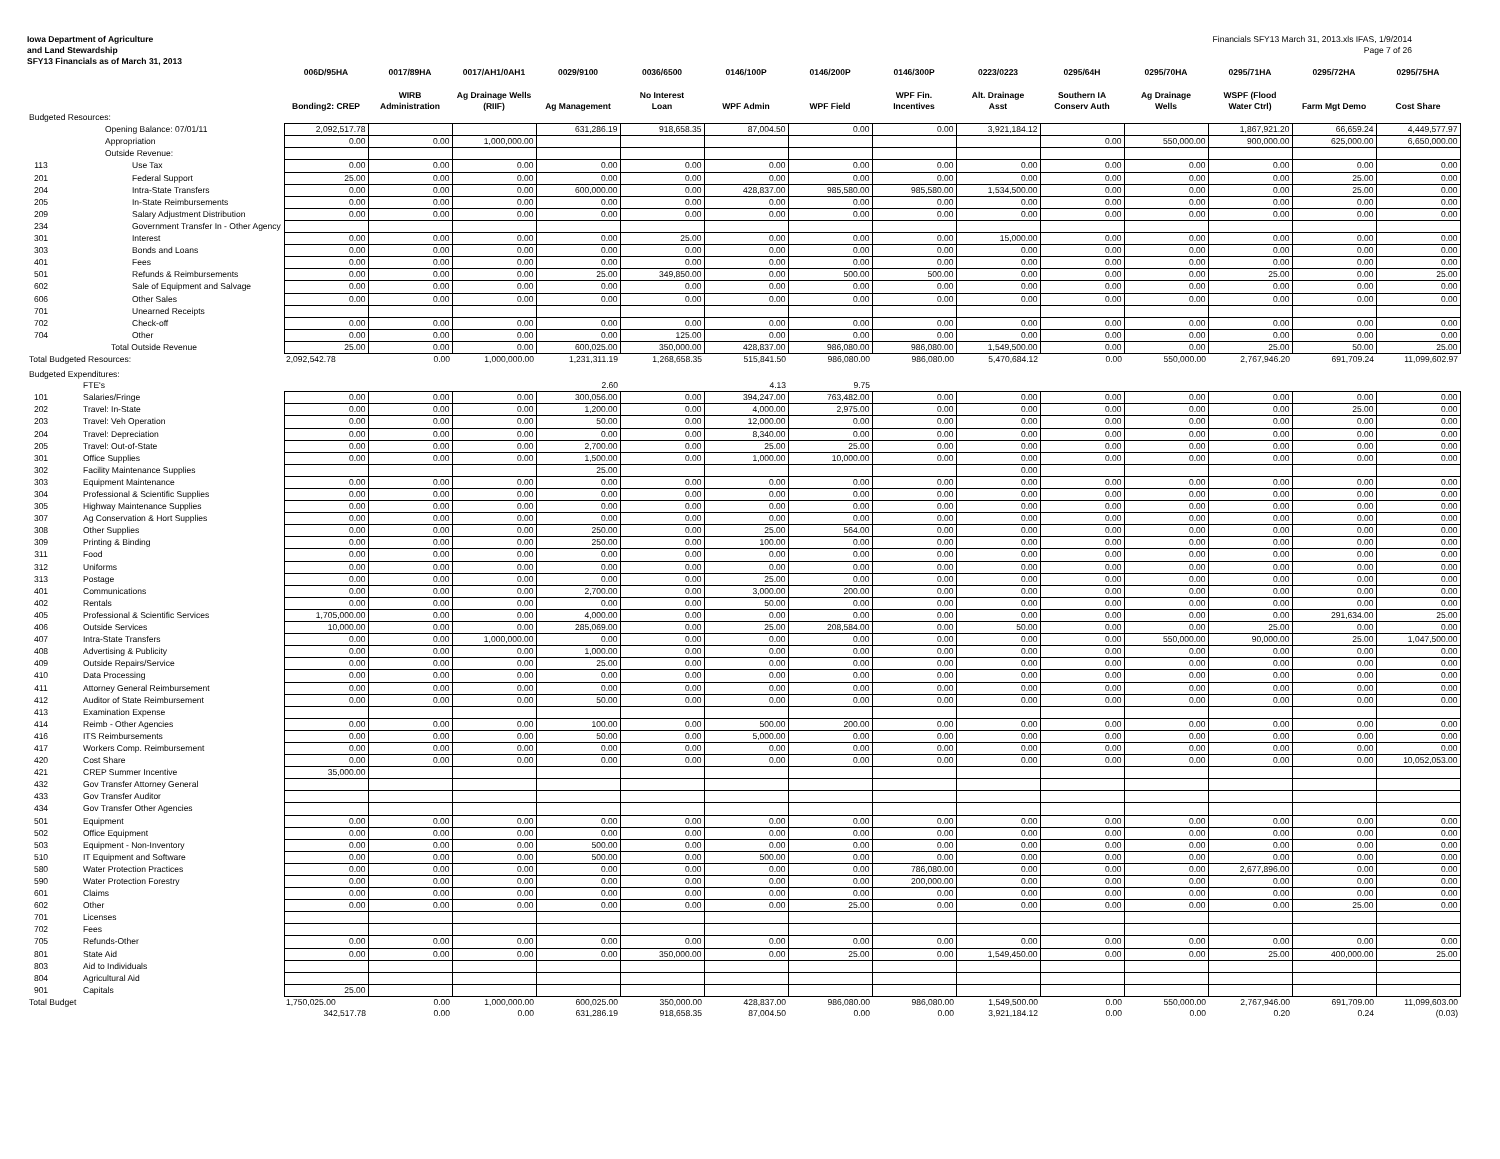Iowa Department of Agriculture
and Land Stewardship
SFY13 Financials as of March 31, 2013
Financials SFY13 March 31, 2013.xls IFAS, 1/9/2014
Page 7 of 26
| | | 006D/95HA | 0017/89HA | 0017/AH1/0AH1 | 0029/9100 | 0036/6500 | 0146/100P | 0146/200P | 0146/300P | 0223/0223 | 0295/64H | 0295/70HA | 0295/71HA | 0295/72HA | 0295/75HA |
| --- | --- | --- | --- | --- | --- | --- | --- | --- | --- | --- | --- | --- | --- | --- | --- |
| | | Bonding2: CREP | WIRB Administration | Ag Drainage Wells (RIIF) | Ag Management | No Interest Loan | WPF Admin | WPF Field | WPF Fin. Incentives | Alt. Drainage Asst | Southern IA Conserv Auth | Ag Drainage Wells | WSPF (Flood Water Ctrl) | Farm Mgt Demo | Cost Share |
| Budgeted Resources: | | | | | | | | | | | | | | | |
| | Opening Balance: 07/01/11 | 2,092,517.78 | | | 631,286.19 | 918,658.35 | 87,004.50 | 0.00 | 0.00 | 3,921,184.12 | | | 1,867,921.20 | 66,659.24 | 4,449,577.97 |
| | Appropriation | 0.00 | 0.00 | 1,000,000.00 | | | | | | | 0.00 | 550,000.00 | 900,000.00 | 625,000.00 | 6,650,000.00 |
| | Outside Revenue: | | | | | | | | | | | | | | |
| 113 | Use Tax | 0.00 | 0.00 | 0.00 | 0.00 | 0.00 | 0.00 | 0.00 | 0.00 | 0.00 | 0.00 | 0.00 | 0.00 | 0.00 | 0.00 |
| 201 | Federal Support | 25.00 | 0.00 | 0.00 | 0.00 | 0.00 | 0.00 | 0.00 | 0.00 | 0.00 | 0.00 | 0.00 | 0.00 | 25.00 | 0.00 |
| 204 | Intra-State Transfers | 0.00 | 0.00 | 0.00 | 600,000.00 | 0.00 | 428,837.00 | 985,580.00 | 985,580.00 | 1,534,500.00 | 0.00 | 0.00 | 0.00 | 25.00 | 0.00 |
| 205 | In-State Reimbursements | 0.00 | 0.00 | 0.00 | 0.00 | 0.00 | 0.00 | 0.00 | 0.00 | 0.00 | 0.00 | 0.00 | 0.00 | 0.00 | 0.00 |
| 209 | Salary Adjustment Distribution | 0.00 | 0.00 | 0.00 | 0.00 | 0.00 | 0.00 | 0.00 | 0.00 | 0.00 | 0.00 | 0.00 | 0.00 | 0.00 | 0.00 |
| 234 | Government Transfer In - Other Agency | | | | | | | | | | | | | | |
| 301 | Interest | 0.00 | 0.00 | 0.00 | 0.00 | 25.00 | 0.00 | 0.00 | 0.00 | 15,000.00 | 0.00 | 0.00 | 0.00 | 0.00 | 0.00 |
| 303 | Bonds and Loans | 0.00 | 0.00 | 0.00 | 0.00 | 0.00 | 0.00 | 0.00 | 0.00 | 0.00 | 0.00 | 0.00 | 0.00 | 0.00 | 0.00 |
| 401 | Fees | 0.00 | 0.00 | 0.00 | 0.00 | 0.00 | 0.00 | 0.00 | 0.00 | 0.00 | 0.00 | 0.00 | 0.00 | 0.00 | 0.00 |
| 501 | Refunds & Reimbursements | 0.00 | 0.00 | 0.00 | 25.00 | 349,850.00 | 0.00 | 500.00 | 500.00 | 0.00 | 0.00 | 0.00 | 25.00 | 0.00 | 25.00 |
| 602 | Sale of Equipment and Salvage | 0.00 | 0.00 | 0.00 | 0.00 | 0.00 | 0.00 | 0.00 | 0.00 | 0.00 | 0.00 | 0.00 | 0.00 | 0.00 | 0.00 |
| 606 | Other Sales | 0.00 | 0.00 | 0.00 | 0.00 | 0.00 | 0.00 | 0.00 | 0.00 | 0.00 | 0.00 | 0.00 | 0.00 | 0.00 | 0.00 |
| 701 | Unearned Receipts | | | | | | | | | | | | | | |
| 702 | Check-off | 0.00 | 0.00 | 0.00 | 0.00 | 0.00 | 0.00 | 0.00 | 0.00 | 0.00 | 0.00 | 0.00 | 0.00 | 0.00 | 0.00 |
| 704 | Other | 0.00 | 0.00 | 0.00 | 0.00 | 125.00 | 0.00 | 0.00 | 0.00 | 0.00 | 0.00 | 0.00 | 0.00 | 0.00 | 0.00 |
| | Total Outside Revenue | 25.00 | 0.00 | 0.00 | 600,025.00 | 350,000.00 | 428,837.00 | 986,080.00 | 986,080.00 | 1,549,500.00 | 0.00 | 0.00 | 25.00 | 50.00 | 25.00 |
| Total Budgeted Resources: | | 2,092,542.78 | 0.00 | 1,000,000.00 | 1,231,311.19 | 1,268,658.35 | 515,841.50 | 986,080.00 | 986,080.00 | 5,470,684.12 | 0.00 | 550,000.00 | 2,767,946.20 | 691,709.24 | 11,099,602.97 |
| Budgeted Expenditures: | | | | | | | | | | | | | | | |
| | FTE's | | | | 2.60 | | 4.13 | 9.75 | | | | | | | |
| 101 | Salaries/Fringe | 0.00 | 0.00 | 0.00 | 300,056.00 | 0.00 | 394,247.00 | 763,482.00 | 0.00 | 0.00 | 0.00 | 0.00 | 0.00 | 0.00 | 0.00 |
| 202 | Travel: In-State | 0.00 | 0.00 | 0.00 | 1,200.00 | 0.00 | 4,000.00 | 2,975.00 | 0.00 | 0.00 | 0.00 | 0.00 | 0.00 | 25.00 | 0.00 |
| 203 | Travel: Veh Operation | 0.00 | 0.00 | 0.00 | 50.00 | 0.00 | 12,000.00 | 0.00 | 0.00 | 0.00 | 0.00 | 0.00 | 0.00 | 0.00 | 0.00 |
| 204 | Travel: Depreciation | 0.00 | 0.00 | 0.00 | 0.00 | 0.00 | 8,340.00 | 0.00 | 0.00 | 0.00 | 0.00 | 0.00 | 0.00 | 0.00 | 0.00 |
| 205 | Travel: Out-of-State | 0.00 | 0.00 | 0.00 | 2,700.00 | 0.00 | 25.00 | 25.00 | 0.00 | 0.00 | 0.00 | 0.00 | 0.00 | 0.00 | 0.00 |
| 301 | Office Supplies | 0.00 | 0.00 | 0.00 | 1,500.00 | 0.00 | 1,000.00 | 10,000.00 | 0.00 | 0.00 | 0.00 | 0.00 | 0.00 | 0.00 | 0.00 |
| 302 | Facility Maintenance Supplies | | | | 25.00 | | | | | 0.00 | | | | | |
| 303 | Equipment Maintenance | 0.00 | 0.00 | 0.00 | 0.00 | 0.00 | 0.00 | 0.00 | 0.00 | 0.00 | 0.00 | 0.00 | 0.00 | 0.00 | 0.00 |
| 304 | Professional & Scientific Supplies | 0.00 | 0.00 | 0.00 | 0.00 | 0.00 | 0.00 | 0.00 | 0.00 | 0.00 | 0.00 | 0.00 | 0.00 | 0.00 | 0.00 |
| 305 | Highway Maintenance Supplies | 0.00 | 0.00 | 0.00 | 0.00 | 0.00 | 0.00 | 0.00 | 0.00 | 0.00 | 0.00 | 0.00 | 0.00 | 0.00 | 0.00 |
| 307 | Ag Conservation & Hort Supplies | 0.00 | 0.00 | 0.00 | 0.00 | 0.00 | 0.00 | 0.00 | 0.00 | 0.00 | 0.00 | 0.00 | 0.00 | 0.00 | 0.00 |
| 308 | Other Supplies | 0.00 | 0.00 | 0.00 | 250.00 | 0.00 | 25.00 | 564.00 | 0.00 | 0.00 | 0.00 | 0.00 | 0.00 | 0.00 | 0.00 |
| 309 | Printing & Binding | 0.00 | 0.00 | 0.00 | 250.00 | 0.00 | 100.00 | 0.00 | 0.00 | 0.00 | 0.00 | 0.00 | 0.00 | 0.00 | 0.00 |
| 311 | Food | 0.00 | 0.00 | 0.00 | 0.00 | 0.00 | 0.00 | 0.00 | 0.00 | 0.00 | 0.00 | 0.00 | 0.00 | 0.00 | 0.00 |
| 312 | Uniforms | 0.00 | 0.00 | 0.00 | 0.00 | 0.00 | 0.00 | 0.00 | 0.00 | 0.00 | 0.00 | 0.00 | 0.00 | 0.00 | 0.00 |
| 313 | Postage | 0.00 | 0.00 | 0.00 | 0.00 | 0.00 | 25.00 | 0.00 | 0.00 | 0.00 | 0.00 | 0.00 | 0.00 | 0.00 | 0.00 |
| 401 | Communications | 0.00 | 0.00 | 0.00 | 2,700.00 | 0.00 | 3,000.00 | 200.00 | 0.00 | 0.00 | 0.00 | 0.00 | 0.00 | 0.00 | 0.00 |
| 402 | Rentals | 0.00 | 0.00 | 0.00 | 0.00 | 0.00 | 50.00 | 0.00 | 0.00 | 0.00 | 0.00 | 0.00 | 0.00 | 0.00 | 0.00 |
| 405 | Professional & Scientific Services | 1,705,000.00 | 0.00 | 0.00 | 4,000.00 | 0.00 | 0.00 | 0.00 | 0.00 | 0.00 | 0.00 | 0.00 | 0.00 | 291,634.00 | 25.00 |
| 406 | Outside Services | 10,000.00 | 0.00 | 0.00 | 285,069.00 | 0.00 | 25.00 | 208,584.00 | 0.00 | 50.00 | 0.00 | 0.00 | 25.00 | 0.00 | 0.00 |
| 407 | Intra-State Transfers | 0.00 | 0.00 | 1,000,000.00 | 0.00 | 0.00 | 0.00 | 0.00 | 0.00 | 0.00 | 0.00 | 550,000.00 | 90,000.00 | 25.00 | 1,047,500.00 |
| 408 | Advertising & Publicity | 0.00 | 0.00 | 0.00 | 1,000.00 | 0.00 | 0.00 | 0.00 | 0.00 | 0.00 | 0.00 | 0.00 | 0.00 | 0.00 | 0.00 |
| 409 | Outside Repairs/Service | 0.00 | 0.00 | 0.00 | 25.00 | 0.00 | 0.00 | 0.00 | 0.00 | 0.00 | 0.00 | 0.00 | 0.00 | 0.00 | 0.00 |
| 410 | Data Processing | 0.00 | 0.00 | 0.00 | 0.00 | 0.00 | 0.00 | 0.00 | 0.00 | 0.00 | 0.00 | 0.00 | 0.00 | 0.00 | 0.00 |
| 411 | Attorney General Reimbursement | 0.00 | 0.00 | 0.00 | 0.00 | 0.00 | 0.00 | 0.00 | 0.00 | 0.00 | 0.00 | 0.00 | 0.00 | 0.00 | 0.00 |
| 412 | Auditor of State Reimbursement | 0.00 | 0.00 | 0.00 | 50.00 | 0.00 | 0.00 | 0.00 | 0.00 | 0.00 | 0.00 | 0.00 | 0.00 | 0.00 | 0.00 |
| 413 | Examination Expense | | | | | | | | | | | | | | |
| 414 | Reimb - Other Agencies | 0.00 | 0.00 | 0.00 | 100.00 | 0.00 | 500.00 | 200.00 | 0.00 | 0.00 | 0.00 | 0.00 | 0.00 | 0.00 | 0.00 |
| 416 | ITS Reimbursements | 0.00 | 0.00 | 0.00 | 50.00 | 0.00 | 5,000.00 | 0.00 | 0.00 | 0.00 | 0.00 | 0.00 | 0.00 | 0.00 | 0.00 |
| 417 | Workers Comp. Reimbursement | 0.00 | 0.00 | 0.00 | 0.00 | 0.00 | 0.00 | 0.00 | 0.00 | 0.00 | 0.00 | 0.00 | 0.00 | 0.00 | 0.00 |
| 420 | Cost Share | 0.00 | 0.00 | 0.00 | 0.00 | 0.00 | 0.00 | 0.00 | 0.00 | 0.00 | 0.00 | 0.00 | 0.00 | 0.00 | 10,052,053.00 |
| 421 | CREP Summer Incentive | 35,000.00 | | | | | | | | | | | | | |
| 432 | Gov Transfer Attorney General | | | | | | | | | | | | | | |
| 433 | Gov Transfer Auditor | | | | | | | | | | | | | | |
| 434 | Gov Transfer Other Agencies | | | | | | | | | | | | | | |
| 501 | Equipment | 0.00 | 0.00 | 0.00 | 0.00 | 0.00 | 0.00 | 0.00 | 0.00 | 0.00 | 0.00 | 0.00 | 0.00 | 0.00 | 0.00 |
| 502 | Office Equipment | 0.00 | 0.00 | 0.00 | 0.00 | 0.00 | 0.00 | 0.00 | 0.00 | 0.00 | 0.00 | 0.00 | 0.00 | 0.00 | 0.00 |
| 503 | Equipment - Non-Inventory | 0.00 | 0.00 | 0.00 | 500.00 | 0.00 | 0.00 | 0.00 | 0.00 | 0.00 | 0.00 | 0.00 | 0.00 | 0.00 | 0.00 |
| 510 | IT Equipment and Software | 0.00 | 0.00 | 0.00 | 500.00 | 0.00 | 500.00 | 0.00 | 0.00 | 0.00 | 0.00 | 0.00 | 0.00 | 0.00 | 0.00 |
| 580 | Water Protection Practices | 0.00 | 0.00 | 0.00 | 0.00 | 0.00 | 0.00 | 0.00 | 786,080.00 | 0.00 | 0.00 | 0.00 | 2,677,896.00 | 0.00 | 0.00 |
| 590 | Water Protection Forestry | 0.00 | 0.00 | 0.00 | 0.00 | 0.00 | 0.00 | 0.00 | 200,000.00 | 0.00 | 0.00 | 0.00 | 0.00 | 0.00 | 0.00 |
| 601 | Claims | 0.00 | 0.00 | 0.00 | 0.00 | 0.00 | 0.00 | 0.00 | 0.00 | 0.00 | 0.00 | 0.00 | 0.00 | 0.00 | 0.00 |
| 602 | Other | 0.00 | 0.00 | 0.00 | 0.00 | 0.00 | 0.00 | 25.00 | 0.00 | 0.00 | 0.00 | 0.00 | 0.00 | 25.00 | 0.00 |
| 701 | Licenses | | | | | | | | | | | | | | |
| 702 | Fees | | | | | | | | | | | | | | |
| 705 | Refunds-Other | 0.00 | 0.00 | 0.00 | 0.00 | 0.00 | 0.00 | 0.00 | 0.00 | 0.00 | 0.00 | 0.00 | 0.00 | 0.00 | 0.00 |
| 801 | State Aid | 0.00 | 0.00 | 0.00 | 0.00 | 350,000.00 | 0.00 | 25.00 | 0.00 | 1,549,450.00 | 0.00 | 0.00 | 25.00 | 400,000.00 | 25.00 |
| 803 | Aid to Individuals | | | | | | | | | | | | | | |
| 804 | Agricultural Aid | | | | | | | | | | | | | | |
| 901 | Capitals | 25.00 | | | | | | | | | | | | | |
| Total Budget | | 1,750,025.00 | 0.00 | 1,000,000.00 | 600,025.00 | 350,000.00 | 428,837.00 | 986,080.00 | 986,080.00 | 1,549,500.00 | 0.00 | 550,000.00 | 2,767,946.00 | 691,709.00 | 11,099,603.00 |
| | | 342,517.78 | 0.00 | 0.00 | 631,286.19 | 918,658.35 | 87,004.50 | 0.00 | 0.00 | 3,921,184.12 | 0.00 | 0.00 | 0.20 | 0.24 | (0.03) |